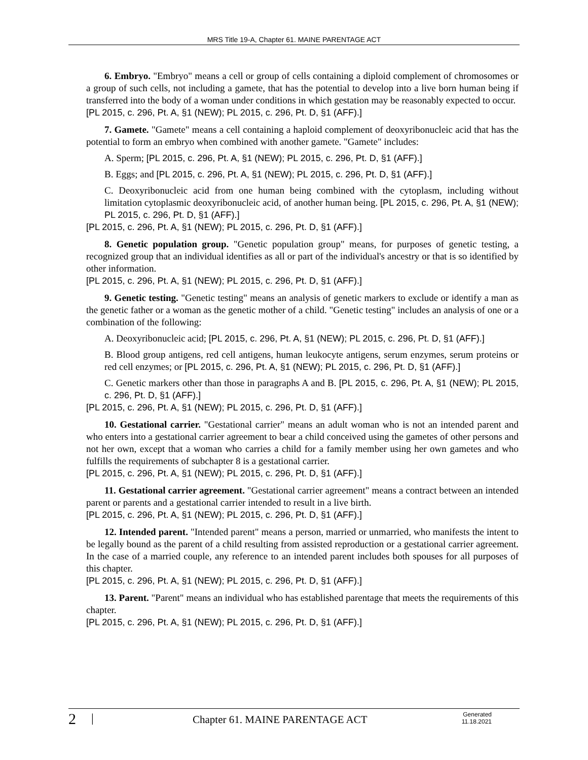MRS Title 19-A, Chapter 61. MAINE PARENTAGE ACT
6. Embryo. "Embryo" means a cell or group of cells containing a diploid complement of chromosomes or a group of such cells, not including a gamete, that has the potential to develop into a live born human being if transferred into the body of a woman under conditions in which gestation may be reasonably expected to occur.
[PL 2015, c. 296, Pt. A, §1 (NEW); PL 2015, c. 296, Pt. D, §1 (AFF).]
7. Gamete. "Gamete" means a cell containing a haploid complement of deoxyribonucleic acid that has the potential to form an embryo when combined with another gamete. "Gamete" includes:
A. Sperm; [PL 2015, c. 296, Pt. A, §1 (NEW); PL 2015, c. 296, Pt. D, §1 (AFF).]
B. Eggs; and [PL 2015, c. 296, Pt. A, §1 (NEW); PL 2015, c. 296, Pt. D, §1 (AFF).]
C. Deoxyribonucleic acid from one human being combined with the cytoplasm, including without limitation cytoplasmic deoxyribonucleic acid, of another human being. [PL 2015, c. 296, Pt. A, §1 (NEW); PL 2015, c. 296, Pt. D, §1 (AFF).]
[PL 2015, c. 296, Pt. A, §1 (NEW); PL 2015, c. 296, Pt. D, §1 (AFF).]
8. Genetic population group. "Genetic population group" means, for purposes of genetic testing, a recognized group that an individual identifies as all or part of the individual's ancestry or that is so identified by other information.
[PL 2015, c. 296, Pt. A, §1 (NEW); PL 2015, c. 296, Pt. D, §1 (AFF).]
9. Genetic testing. "Genetic testing" means an analysis of genetic markers to exclude or identify a man as the genetic father or a woman as the genetic mother of a child. "Genetic testing" includes an analysis of one or a combination of the following:
A. Deoxyribonucleic acid; [PL 2015, c. 296, Pt. A, §1 (NEW); PL 2015, c. 296, Pt. D, §1 (AFF).]
B. Blood group antigens, red cell antigens, human leukocyte antigens, serum enzymes, serum proteins or red cell enzymes; or [PL 2015, c. 296, Pt. A, §1 (NEW); PL 2015, c. 296, Pt. D, §1 (AFF).]
C. Genetic markers other than those in paragraphs A and B. [PL 2015, c. 296, Pt. A, §1 (NEW); PL 2015, c. 296, Pt. D, §1 (AFF).]
[PL 2015, c. 296, Pt. A, §1 (NEW); PL 2015, c. 296, Pt. D, §1 (AFF).]
10. Gestational carrier. "Gestational carrier" means an adult woman who is not an intended parent and who enters into a gestational carrier agreement to bear a child conceived using the gametes of other persons and not her own, except that a woman who carries a child for a family member using her own gametes and who fulfills the requirements of subchapter 8 is a gestational carrier.
[PL 2015, c. 296, Pt. A, §1 (NEW); PL 2015, c. 296, Pt. D, §1 (AFF).]
11. Gestational carrier agreement. "Gestational carrier agreement" means a contract between an intended parent or parents and a gestational carrier intended to result in a live birth.
[PL 2015, c. 296, Pt. A, §1 (NEW); PL 2015, c. 296, Pt. D, §1 (AFF).]
12. Intended parent. "Intended parent" means a person, married or unmarried, who manifests the intent to be legally bound as the parent of a child resulting from assisted reproduction or a gestational carrier agreement. In the case of a married couple, any reference to an intended parent includes both spouses for all purposes of this chapter.
[PL 2015, c. 296, Pt. A, §1 (NEW); PL 2015, c. 296, Pt. D, §1 (AFF).]
13. Parent. "Parent" means an individual who has established parentage that meets the requirements of this chapter.
[PL 2015, c. 296, Pt. A, §1 (NEW); PL 2015, c. 296, Pt. D, §1 (AFF).]
2 |
Chapter 61. MAINE PARENTAGE ACT
Generated
11.18.2021